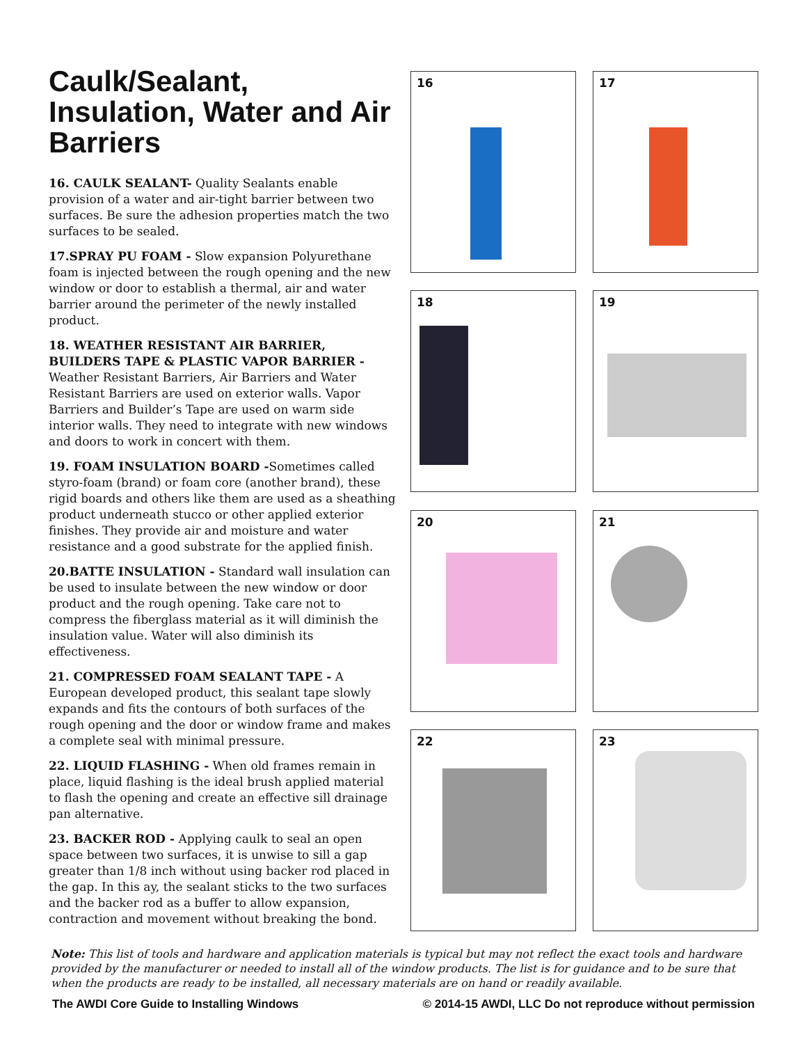Caulk/Sealant, Insulation, Water and Air Barriers
16. CAULK SEALANT- Quality Sealants enable provision of a water and air-tight barrier between two surfaces. Be sure the adhesion properties match the two surfaces to be sealed.
17.SPRAY PU FOAM - Slow expansion Polyurethane foam is injected between the rough opening and the new window or door to establish a thermal, air and water barrier around the perimeter of the newly installed product.
18. WEATHER RESISTANT AIR BARRIER, BUILDERS TAPE & PLASTIC VAPOR BARRIER - Weather Resistant Barriers, Air Barriers and Water Resistant Barriers are used on exterior walls. Vapor Barriers and Builder’s Tape are used on warm side interior walls. They need to integrate with new windows and doors to work in concert with them.
19. FOAM INSULATION BOARD -Sometimes called styro-foam (brand) or foam core (another brand), these rigid boards and others like them are used as a sheathing product underneath stucco or other applied exterior finishes. They provide air and moisture and water resistance and a good substrate for the applied finish.
20.BATTE INSULATION - Standard wall insulation can be used to insulate between the new window or door product and the rough opening. Take care not to compress the fiberglass material as it will diminish the insulation value. Water will also diminish its effectiveness.
21. COMPRESSED FOAM SEALANT TAPE - A European developed product, this sealant tape slowly expands and fits the contours of both surfaces of the rough opening and the door or window frame and makes a complete seal with minimal pressure.
22. LIQUID FLASHING - When old frames remain in place, liquid flashing is the ideal brush applied material to flash the opening and create an effective sill drainage pan alternative.
23. BACKER ROD - Applying caulk to seal an open space between two surfaces, it is unwise to sill a gap greater than 1/8 inch without using backer rod placed in the gap. In this ay, the sealant sticks to the two surfaces and the backer rod as a buffer to allow expansion, contraction and movement without breaking the bond.
16
17
18
19
20
21
22
23
Note: This list of tools and hardware and application materials is typical but may not reflect the exact tools and hardware provided by the manufacturer or needed to install all of the window products. The list is for guidance and to be sure that when the products are ready to be installed, all necessary materials are on hand or readily available.
The AWDI Core Guide to Installing Windows © 2014-15 AWDI, LLC Do not reproduce without permission